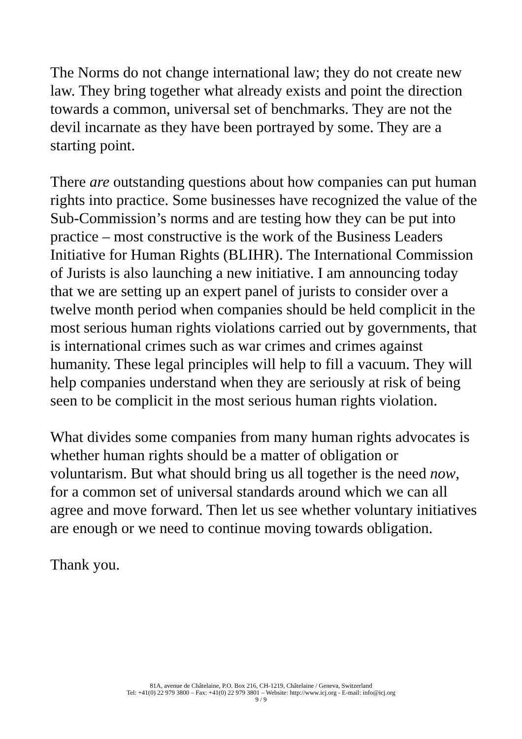The Norms do not change international law; they do not create new law. They bring together what already exists and point the direction towards a common, universal set of benchmarks. They are not the devil incarnate as they have been portrayed by some. They are a starting point.
There are outstanding questions about how companies can put human rights into practice. Some businesses have recognized the value of the Sub-Commission’s norms and are testing how they can be put into practice – most constructive is the work of the Business Leaders Initiative for Human Rights (BLIHR). The International Commission of Jurists is also launching a new initiative. I am announcing today that we are setting up an expert panel of jurists to consider over a twelve month period when companies should be held complicit in the most serious human rights violations carried out by governments, that is international crimes such as war crimes and crimes against humanity. These legal principles will help to fill a vacuum. They will help companies understand when they are seriously at risk of being seen to be complicit in the most serious human rights violation.
What divides some companies from many human rights advocates is whether human rights should be a matter of obligation or voluntarism. But what should bring us all together is the need now, for a common set of universal standards around which we can all agree and move forward. Then let us see whether voluntary initiatives are enough or we need to continue moving towards obligation.
Thank you.
81A, avenue de Châtelaine, P.O. Box 216, CH-1219, Châtelaine / Geneva, Switzerland
Tel: +41(0) 22 979 3800 – Fax: +41(0) 22 979 3801 – Website: http://www.icj.org - E-mail: info@icj.org
9 / 9